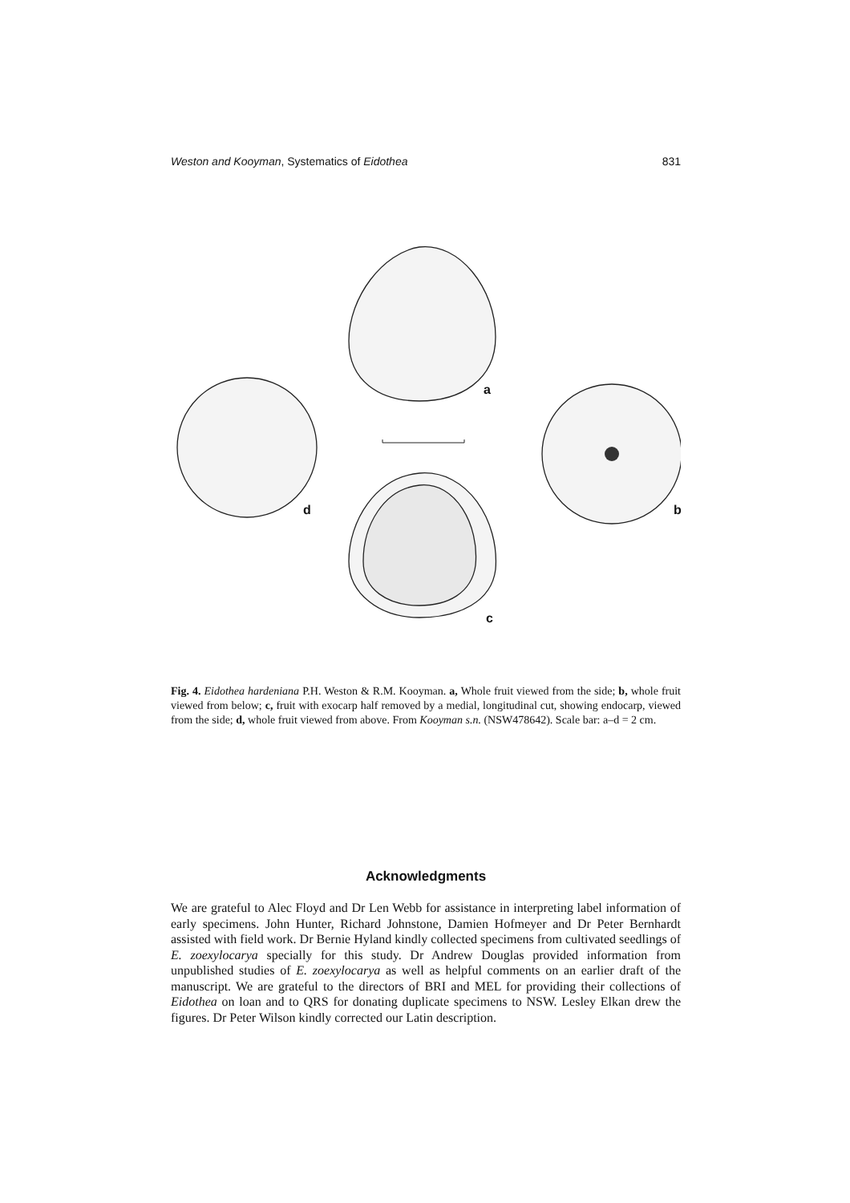Weston and Kooyman, Systematics of Eidothea 831
a
d b
c
Fig. 4. Eidothea hardeniana P.H. Weston & R.M. Kooyman. a, Whole fruit viewed from the side; b, whole fruit viewed from below; c, fruit with exocarp half removed by a medial, longitudinal cut, showing endocarp, viewed from the side; d, whole fruit viewed from above. From Kooyman s.n. (NSW478642). Scale bar: a–d = 2 cm.
Acknowledgments
We are grateful to Alec Floyd and Dr Len Webb for assistance in interpreting label information of early specimens. John Hunter, Richard Johnstone, Damien Hofmeyer and Dr Peter Bernhardt assisted with field work. Dr Bernie Hyland kindly collected specimens from cultivated seedlings of E. zoexylocarya specially for this study. Dr Andrew Douglas provided information from unpublished studies of E. zoexylocarya as well as helpful comments on an earlier draft of the manuscript. We are grateful to the directors of BRI and MEL for providing their collections of Eidothea on loan and to QRS for donating duplicate specimens to NSW. Lesley Elkan drew the figures. Dr Peter Wilson kindly corrected our Latin description.